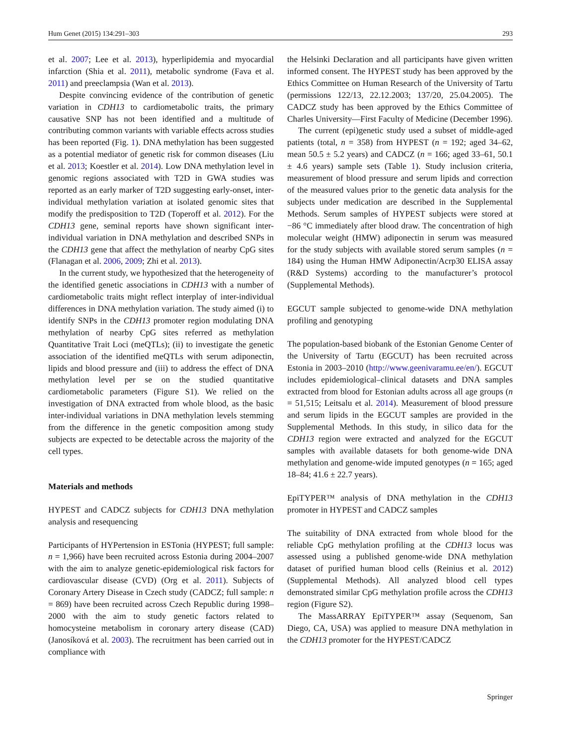Hum Genet (2015) 134:291–303 293
et al. 2007; Lee et al. 2013), hyperlipidemia and myocardial infarction (Shia et al. 2011), metabolic syndrome (Fava et al. 2011) and preeclampsia (Wan et al. 2013).
Despite convincing evidence of the contribution of genetic variation in CDH13 to cardiometabolic traits, the primary causative SNP has not been identified and a multitude of contributing common variants with variable effects across studies has been reported (Fig. 1). DNA methylation has been suggested as a potential mediator of genetic risk for common diseases (Liu et al. 2013; Koestler et al. 2014). Low DNA methylation level in genomic regions associated with T2D in GWA studies was reported as an early marker of T2D suggesting early-onset, inter-individual methylation variation at isolated genomic sites that modify the predisposition to T2D (Toperoff et al. 2012). For the CDH13 gene, seminal reports have shown significant inter-individual variation in DNA methylation and described SNPs in the CDH13 gene that affect the methylation of nearby CpG sites (Flanagan et al. 2006, 2009; Zhi et al. 2013).
In the current study, we hypothesized that the heterogeneity of the identified genetic associations in CDH13 with a number of cardiometabolic traits might reflect interplay of inter-individual differences in DNA methylation variation. The study aimed (i) to identify SNPs in the CDH13 promoter region modulating DNA methylation of nearby CpG sites referred as methylation Quantitative Trait Loci (meQTLs); (ii) to investigate the genetic association of the identified meQTLs with serum adiponectin, lipids and blood pressure and (iii) to address the effect of DNA methylation level per se on the studied quantitative cardiometabolic parameters (Figure S1). We relied on the investigation of DNA extracted from whole blood, as the basic inter-individual variations in DNA methylation levels stemming from the difference in the genetic composition among study subjects are expected to be detectable across the majority of the cell types.
Materials and methods
HYPEST and CADCZ subjects for CDH13 DNA methylation analysis and resequencing
Participants of HYPertension in ESTonia (HYPEST; full sample: n = 1,966) have been recruited across Estonia during 2004–2007 with the aim to analyze genetic-epidemiological risk factors for cardiovascular disease (CVD) (Org et al. 2011). Subjects of Coronary Artery Disease in Czech study (CADCZ; full sample: n = 869) have been recruited across Czech Republic during 1998–2000 with the aim to study genetic factors related to homocysteine metabolism in coronary artery disease (CAD) (Janosíková et al. 2003). The recruitment has been carried out in compliance with
the Helsinki Declaration and all participants have given written informed consent. The HYPEST study has been approved by the Ethics Committee on Human Research of the University of Tartu (permissions 122/13, 22.12.2003; 137/20, 25.04.2005). The CADCZ study has been approved by the Ethics Committee of Charles University—First Faculty of Medicine (December 1996).
The current (epi)genetic study used a subset of middle-aged patients (total, n = 358) from HYPEST (n = 192; aged 34–62, mean 50.5 ± 5.2 years) and CADCZ (n = 166; aged 33–61, 50.1 ± 4.6 years) sample sets (Table 1). Study inclusion criteria, measurement of blood pressure and serum lipids and correction of the measured values prior to the genetic data analysis for the subjects under medication are described in the Supplemental Methods. Serum samples of HYPEST subjects were stored at −86 °C immediately after blood draw. The concentration of high molecular weight (HMW) adiponectin in serum was measured for the study subjects with available stored serum samples (n = 184) using the Human HMW Adiponectin/Acrp30 ELISA assay (R&D Systems) according to the manufacturer’s protocol (Supplemental Methods).
EGCUT sample subjected to genome-wide DNA methylation profiling and genotyping
The population-based biobank of the Estonian Genome Center of the University of Tartu (EGCUT) has been recruited across Estonia in 2003–2010 (http://www.geenivaramu.ee/en/). EGCUT includes epidemiological–clinical datasets and DNA samples extracted from blood for Estonian adults across all age groups (n = 51,515; Leitsalu et al. 2014). Measurement of blood pressure and serum lipids in the EGCUT samples are provided in the Supplemental Methods. In this study, in silico data for the CDH13 region were extracted and analyzed for the EGCUT samples with available datasets for both genome-wide DNA methylation and genome-wide imputed genotypes (n = 165; aged 18–84; 41.6 ± 22.7 years).
EpiTYPER™ analysis of DNA methylation in the CDH13 promoter in HYPEST and CADCZ samples
The suitability of DNA extracted from whole blood for the reliable CpG methylation profiling at the CDH13 locus was assessed using a published genome-wide DNA methylation dataset of purified human blood cells (Reinius et al. 2012) (Supplemental Methods). All analyzed blood cell types demonstrated similar CpG methylation profile across the CDH13 region (Figure S2).
The MassARRAY EpiTYPER™ assay (Sequenom, San Diego, CA, USA) was applied to measure DNA methylation in the CDH13 promoter for the HYPEST/CADCZ
Springer